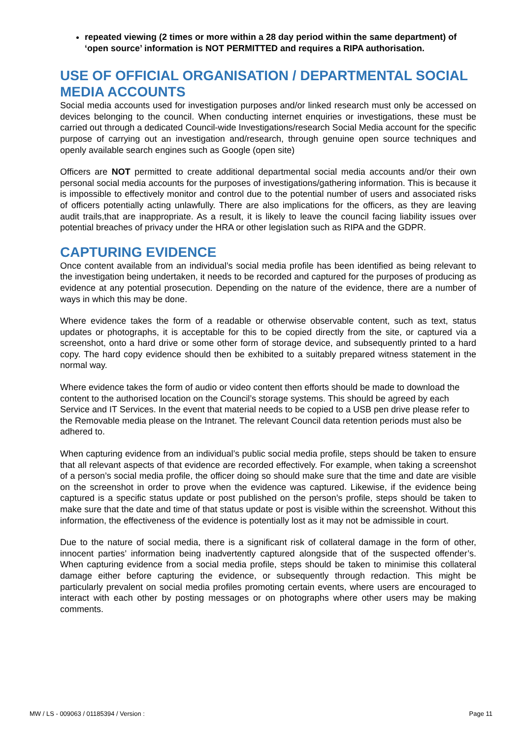repeated viewing (2 times or more within a 28 day period within the same department) of ‘open source’ information is NOT PERMITTED and requires a RIPA authorisation.
USE OF OFFICIAL ORGANISATION / DEPARTMENTAL SOCIAL MEDIA ACCOUNTS
Social media accounts used for investigation purposes and/or linked research must only be accessed on devices belonging to the council. When conducting internet enquiries or investigations, these must be carried out through a dedicated Council-wide Investigations/research Social Media account for the specific purpose of carrying out an investigation and/research, through genuine open source techniques and openly available search engines such as Google (open site)
Officers are NOT permitted to create additional departmental social media accounts and/or their own personal social media accounts for the purposes of investigations/gathering information. This is because it is impossible to effectively monitor and control due to the potential number of users and associated risks of officers potentially acting unlawfully. There are also implications for the officers, as they are leaving audit trails,that are inappropriate. As a result, it is likely to leave the council facing liability issues over potential breaches of privacy under the HRA or other legislation such as RIPA and the GDPR.
CAPTURING EVIDENCE
Once content available from an individual’s social media profile has been identified as being relevant to the investigation being undertaken, it needs to be recorded and captured for the purposes of producing as evidence at any potential prosecution. Depending on the nature of the evidence, there are a number of ways in which this may be done.
Where evidence takes the form of a readable or otherwise observable content, such as text, status updates or photographs, it is acceptable for this to be copied directly from the site, or captured via a screenshot, onto a hard drive or some other form of storage device, and subsequently printed to a hard copy. The hard copy evidence should then be exhibited to a suitably prepared witness statement in the normal way.
Where evidence takes the form of audio or video content then efforts should be made to download the content to the authorised location on the Council’s storage systems. This should be agreed by each Service and IT Services. In the event that material needs to be copied to a USB pen drive please refer to the Removable media please on the Intranet. The relevant Council data retention periods must also be adhered to.
When capturing evidence from an individual’s public social media profile, steps should be taken to ensure that all relevant aspects of that evidence are recorded effectively. For example, when taking a screenshot of a person’s social media profile, the officer doing so should make sure that the time and date are visible on the screenshot in order to prove when the evidence was captured. Likewise, if the evidence being captured is a specific status update or post published on the person’s profile, steps should be taken to make sure that the date and time of that status update or post is visible within the screenshot. Without this information, the effectiveness of the evidence is potentially lost as it may not be admissible in court.
Due to the nature of social media, there is a significant risk of collateral damage in the form of other, innocent parties’ information being inadvertently captured alongside that of the suspected offender’s. When capturing evidence from a social media profile, steps should be taken to minimise this collateral damage either before capturing the evidence, or subsequently through redaction. This might be particularly prevalent on social media profiles promoting certain events, where users are encouraged to interact with each other by posting messages or on photographs where other users may be making comments.
MW / LS - 009063 / 01185394 / Version : Page 11